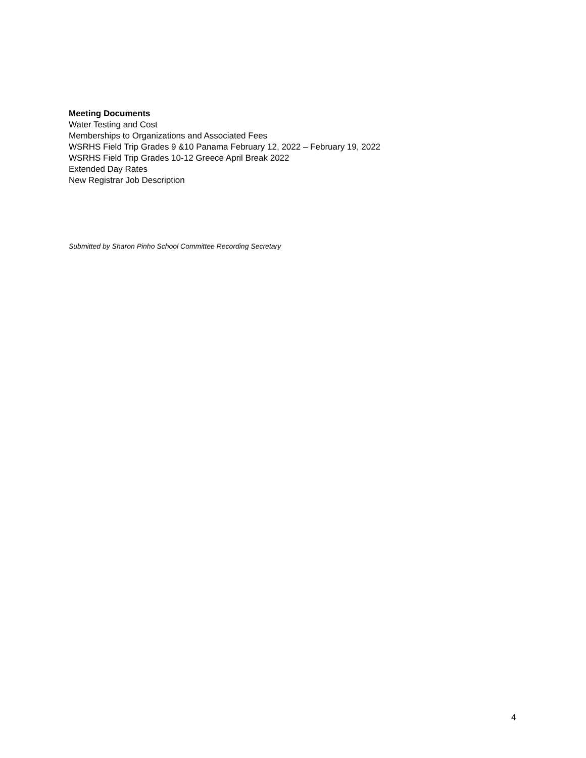Meeting Documents
Water Testing and Cost
Memberships to Organizations and Associated Fees
WSRHS Field Trip Grades 9 &10 Panama February 12, 2022 – February 19, 2022
WSRHS Field Trip Grades 10-12 Greece April Break 2022
Extended Day Rates
New Registrar Job Description
Submitted by Sharon Pinho School Committee Recording Secretary
4